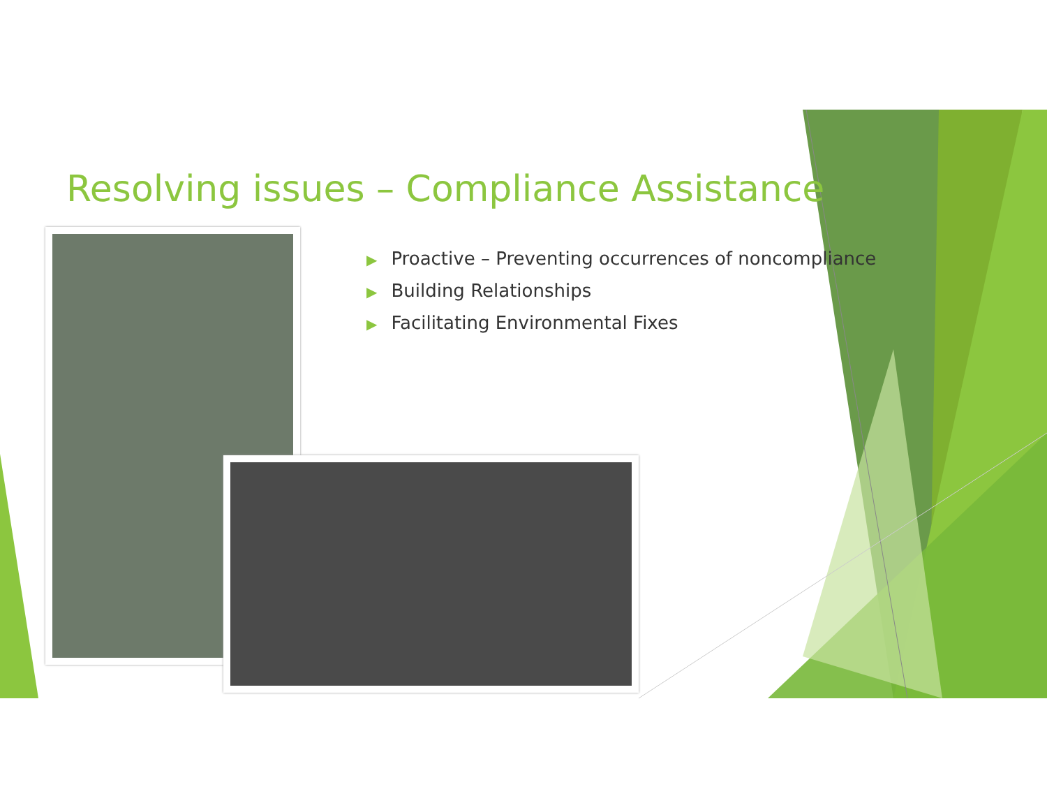Resolving issues – Compliance Assistance
▶ Proactive – Preventing occurrences of noncompliance
▶ Building Relationships
▶ Facilitating Environmental Fixes